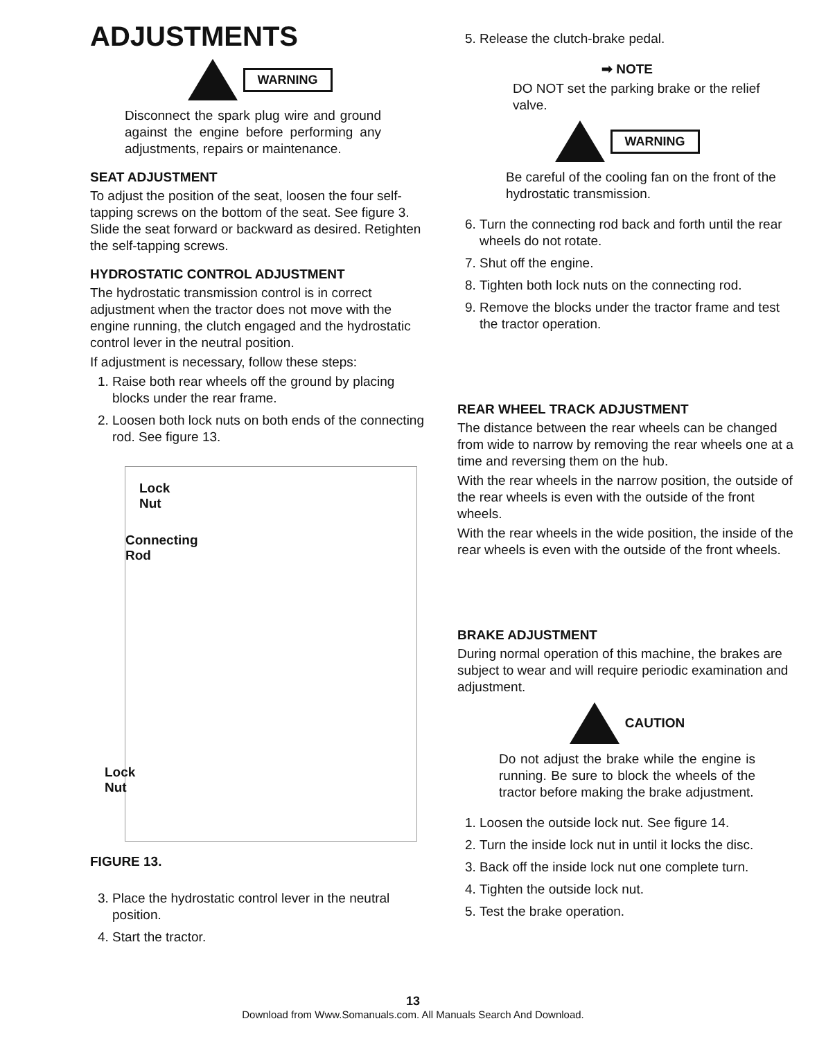ADJUSTMENTS
WARNING
Disconnect the spark plug wire and ground against the engine before performing any adjustments, repairs or maintenance.
SEAT ADJUSTMENT
To adjust the position of the seat, loosen the four self-tapping screws on the bottom of the seat. See figure 3. Slide the seat forward or backward as desired. Retighten the self-tapping screws.
HYDROSTATIC CONTROL ADJUSTMENT
The hydrostatic transmission control is in correct adjustment when the tractor does not move with the engine running, the clutch engaged and the hydrostatic control lever in the neutral position.
If adjustment is necessary, follow these steps:
1. Raise both rear wheels off the ground by placing blocks under the rear frame.
2. Loosen both lock nuts on both ends of the connecting rod. See figure 13.
Lock
Nut
Connecting
Rod
Lock
Nut
FIGURE 13.
3. Place the hydrostatic control lever in the neutral position.
4. Start the tractor.
5. Release the clutch-brake pedal.
➡ NOTE
DO NOT set the parking brake or the relief valve.
WARNING
Be careful of the cooling fan on the front of the hydrostatic transmission.
6. Turn the connecting rod back and forth until the rear wheels do not rotate.
7. Shut off the engine.
8. Tighten both lock nuts on the connecting rod.
9. Remove the blocks under the tractor frame and test the tractor operation.
REAR WHEEL TRACK ADJUSTMENT
The distance between the rear wheels can be changed from wide to narrow by removing the rear wheels one at a time and reversing them on the hub.
With the rear wheels in the narrow position, the outside of the rear wheels is even with the outside of the front wheels.
With the rear wheels in the wide position, the inside of the rear wheels is even with the outside of the front wheels.
BRAKE ADJUSTMENT
During normal operation of this machine, the brakes are subject to wear and will require periodic examination and adjustment.
CAUTION
Do not adjust the brake while the engine is running. Be sure to block the wheels of the tractor before making the brake adjustment.
1. Loosen the outside lock nut. See figure 14.
2. Turn the inside lock nut in until it locks the disc.
3. Back off the inside lock nut one complete turn.
4. Tighten the outside lock nut.
5. Test the brake operation.
13
Download from Www.Somanuals.com. All Manuals Search And Download.